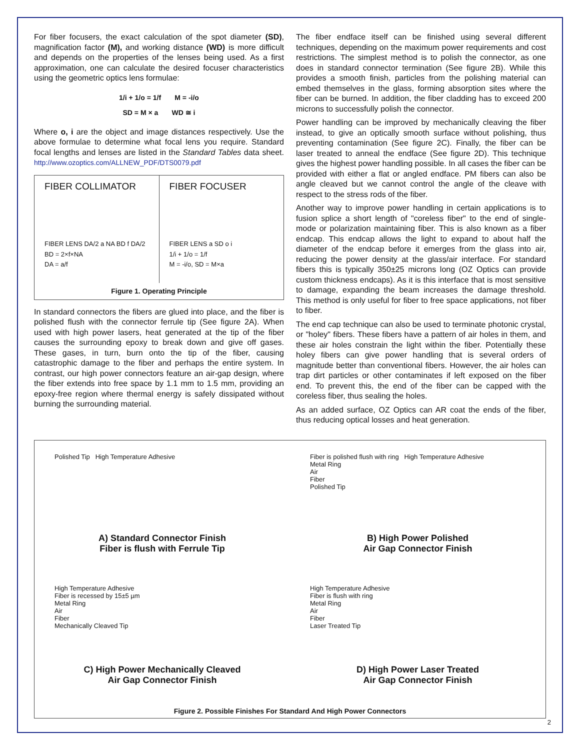For fiber focusers, the exact calculation of the spot diameter (SD), magnification factor (M), and working distance (WD) is more difficult and depends on the properties of the lenses being used. As a first approximation, one can calculate the desired focuser characteristics using the geometric optics lens formulae:
1/i + 1/o = 1/f M = -i/o
SD = M × a WD ≅ i
Where o, i are the object and image distances respectively. Use the above formulae to determine what focal lens you require. Standard focal lengths and lenses are listed in the Standard Tables data sheet. http://www.ozoptics.com/ALLNEW_PDF/DTS0079.pdf
FIBER COLLIMATOR
FIBER LENS DA/2 a NA BD f DA/2
BD = 2×f×NA
DA = a/f
FIBER FOCUSER
FIBER LENS a SD o i
1/i + 1/o = 1/f
M = -i/o, SD = M×a
Figure 1. Operating Principle
In standard connectors the fibers are glued into place, and the fiber is polished flush with the connector ferrule tip (See figure 2A). When used with high power lasers, heat generated at the tip of the fiber causes the surrounding epoxy to break down and give off gases. These gases, in turn, burn onto the tip of the fiber, causing catastrophic damage to the fiber and perhaps the entire system. In contrast, our high power connectors feature an air-gap design, where the fiber extends into free space by 1.1 mm to 1.5 mm, providing an epoxy-free region where thermal energy is safely dissipated without burning the surrounding material.
The fiber endface itself can be finished using several different techniques, depending on the maximum power requirements and cost restrictions. The simplest method is to polish the connector, as one does in standard connector termination (See figure 2B). While this provides a smooth finish, particles from the polishing material can embed themselves in the glass, forming absorption sites where the fiber can be burned. In addition, the fiber cladding has to exceed 200 microns to successfully polish the connector.
Power handling can be improved by mechanically cleaving the fiber instead, to give an optically smooth surface without polishing, thus preventing contamination (See figure 2C). Finally, the fiber can be laser treated to anneal the endface (See figure 2D). This technique gives the highest power handling possible. In all cases the fiber can be provided with either a flat or angled endface. PM fibers can also be angle cleaved but we cannot control the angle of the cleave with respect to the stress rods of the fiber.
Another way to improve power handling in certain applications is to fusion splice a short length of "coreless fiber" to the end of single-mode or polarization maintaining fiber. This is also known as a fiber endcap. This endcap allows the light to expand to about half the diameter of the endcap before it emerges from the glass into air, reducing the power density at the glass/air interface. For standard fibers this is typically 350±25 microns long (OZ Optics can provide custom thickness endcaps). As it is this interface that is most sensitive to damage, expanding the beam increases the damage threshold. This method is only useful for fiber to free space applications, not fiber to fiber.
The end cap technique can also be used to terminate photonic crystal, or "holey" fibers. These fibers have a pattern of air holes in them, and these air holes constrain the light within the fiber. Potentially these holey fibers can give power handling that is several orders of magnitude better than conventional fibers. However, the air holes can trap dirt particles or other contaminates if left exposed on the fiber end. To prevent this, the end of the fiber can be capped with the coreless fiber, thus sealing the holes.
As an added surface, OZ Optics can AR coat the ends of the fiber, thus reducing optical losses and heat generation.
Polished Tip High Temperature Adhesive
A) Standard Connector Finish
Fiber is flush with Ferrule Tip
Fiber is polished flush with ring High Temperature Adhesive
Metal Ring
Air
Fiber
Polished Tip
B) High Power Polished
Air Gap Connector Finish
High Temperature Adhesive
Fiber is recessed by 15±5 µm
Metal Ring
Air
Fiber
Mechanically Cleaved Tip
C) High Power Mechanically Cleaved
Air Gap Connector Finish
High Temperature Adhesive
Fiber is flush with ring
Metal Ring
Air
Fiber
Laser Treated Tip
D) High Power Laser Treated
Air Gap Connector Finish
Figure 2. Possible Finishes For Standard And High Power Connectors
2